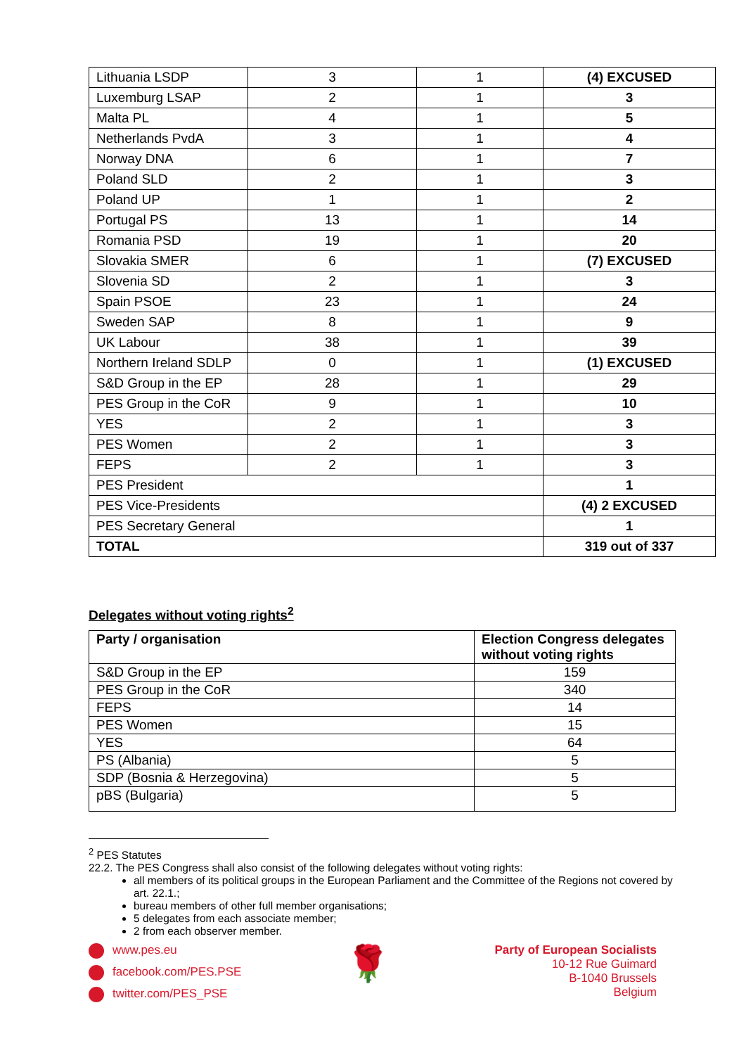| Lithuania LSDP | 3 | 1 | (4) EXCUSED |
| Luxemburg LSAP | 2 | 1 | 3 |
| Malta PL | 4 | 1 | 5 |
| Netherlands PvdA | 3 | 1 | 4 |
| Norway DNA | 6 | 1 | 7 |
| Poland SLD | 2 | 1 | 3 |
| Poland UP | 1 | 1 | 2 |
| Portugal PS | 13 | 1 | 14 |
| Romania PSD | 19 | 1 | 20 |
| Slovakia SMER | 6 | 1 | (7) EXCUSED |
| Slovenia SD | 2 | 1 | 3 |
| Spain PSOE | 23 | 1 | 24 |
| Sweden SAP | 8 | 1 | 9 |
| UK Labour | 38 | 1 | 39 |
| Northern Ireland SDLP | 0 | 1 | (1) EXCUSED |
| S&D Group in the EP | 28 | 1 | 29 |
| PES Group in the CoR | 9 | 1 | 10 |
| YES | 2 | 1 | 3 |
| PES Women | 2 | 1 | 3 |
| FEPS | 2 | 1 | 3 |
| PES President | | | 1 |
| PES Vice-Presidents | | | (4) 2 EXCUSED |
| PES Secretary General | | | 1 |
| TOTAL | | | 319 out of 337 |
Delegates without voting rights<sup>2</sup>
| Party / organisation | Election Congress delegates without voting rights |
| --- | --- |
| S&D Group in the EP | 159 |
| PES Group in the CoR | 340 |
| FEPS | 14 |
| PES Women | 15 |
| YES | 64 |
| PS (Albania) | 5 |
| SDP (Bosnia & Herzegovina) | 5 |
| pBS (Bulgaria) | 5 |
<sup>2</sup> PES Statutes
22.2. The PES Congress shall also consist of the following delegates without voting rights:
all members of its political groups in the European Parliament and the Committee of the Regions not covered by art. 22.1.;
bureau members of other full member organisations;
5 delegates from each associate member;
2 from each observer member.
www.pes.eu
facebook.com/PES.PSE
twitter.com/PES_PSE
🌹
Party of European Socialists
10-12 Rue Guimard
B-1040 Brussels
Belgium